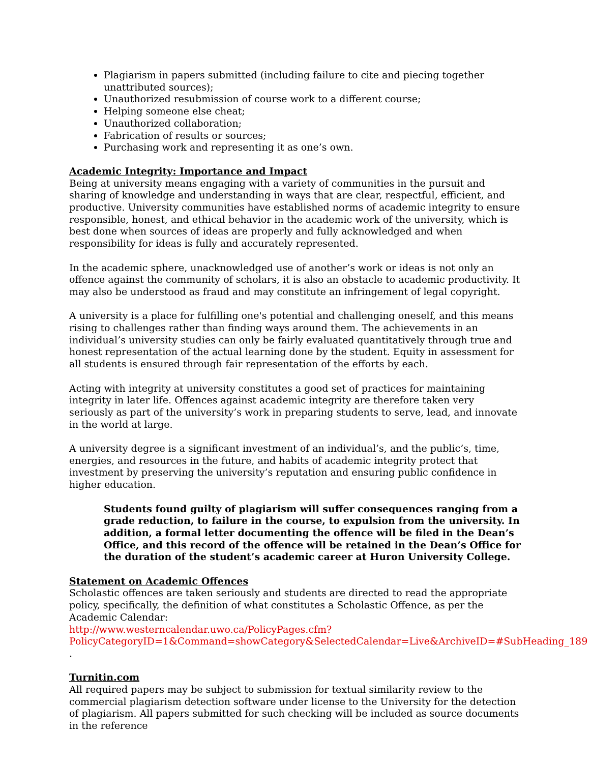Plagiarism in papers submitted (including failure to cite and piecing together unattributed sources);
Unauthorized resubmission of course work to a different course;
Helping someone else cheat;
Unauthorized collaboration;
Fabrication of results or sources;
Purchasing work and representing it as one’s own.
Academic Integrity: Importance and Impact
Being at university means engaging with a variety of communities in the pursuit and sharing of knowledge and understanding in ways that are clear, respectful, efficient, and productive. University communities have established norms of academic integrity to ensure responsible, honest, and ethical behavior in the academic work of the university, which is best done when sources of ideas are properly and fully acknowledged and when responsibility for ideas is fully and accurately represented.
In the academic sphere, unacknowledged use of another’s work or ideas is not only an offence against the community of scholars, it is also an obstacle to academic productivity. It may also be understood as fraud and may constitute an infringement of legal copyright.
A university is a place for fulfilling one's potential and challenging oneself, and this means rising to challenges rather than finding ways around them. The achievements in an individual’s university studies can only be fairly evaluated quantitatively through true and honest representation of the actual learning done by the student. Equity in assessment for all students is ensured through fair representation of the efforts by each.
Acting with integrity at university constitutes a good set of practices for maintaining integrity in later life. Offences against academic integrity are therefore taken very seriously as part of the university’s work in preparing students to serve, lead, and innovate in the world at large.
A university degree is a significant investment of an individual’s, and the public’s, time, energies, and resources in the future, and habits of academic integrity protect that investment by preserving the university’s reputation and ensuring public confidence in higher education.
Students found guilty of plagiarism will suffer consequences ranging from a grade reduction, to failure in the course, to expulsion from the university. In addition, a formal letter documenting the offence will be filed in the Dean’s Office, and this record of the offence will be retained in the Dean’s Office for the duration of the student’s academic career at Huron University College.
Statement on Academic Offences
Scholastic offences are taken seriously and students are directed to read the appropriate policy, specifically, the definition of what constitutes a Scholastic Offence, as per the Academic Calendar:
http://www.westerncalendar.uwo.ca/PolicyPages.cfm?PolicyCategoryID=1&Command=showCategory&SelectedCalendar=Live&ArchiveID=#SubHeading_189 .
Turnitin.com
All required papers may be subject to submission for textual similarity review to the commercial plagiarism detection software under license to the University for the detection of plagiarism. All papers submitted for such checking will be included as source documents in the reference